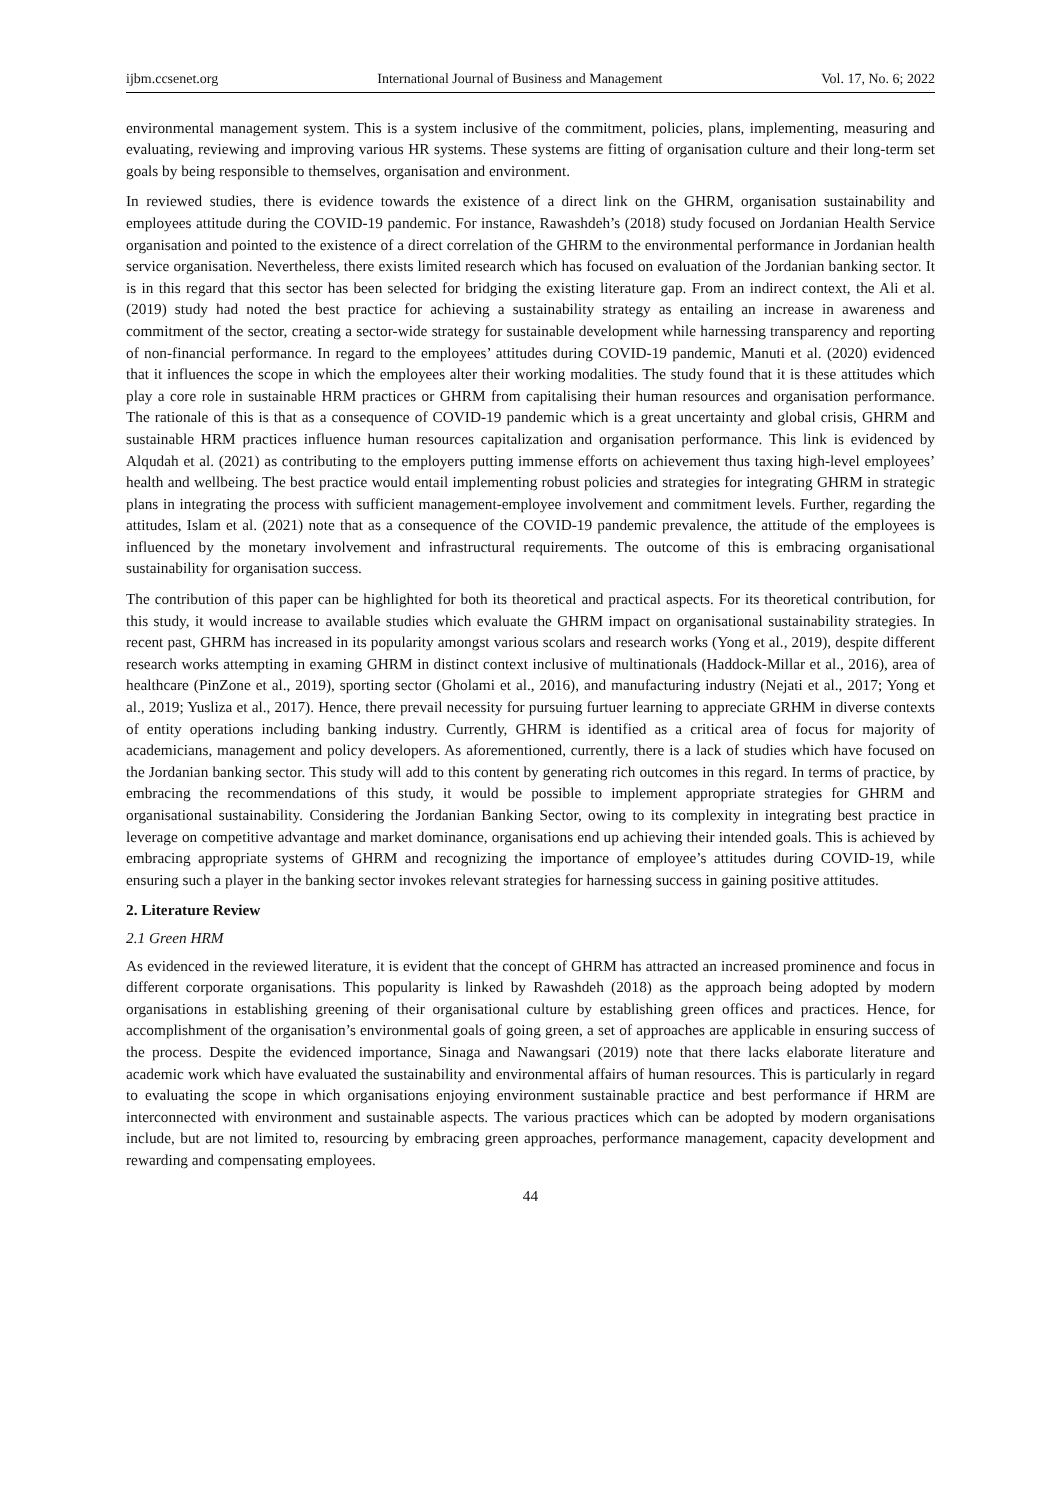ijbm.ccsenet.org International Journal of Business and Management Vol. 17, No. 6; 2022
environmental management system. This is a system inclusive of the commitment, policies, plans, implementing, measuring and evaluating, reviewing and improving various HR systems. These systems are fitting of organisation culture and their long-term set goals by being responsible to themselves, organisation and environment.
In reviewed studies, there is evidence towards the existence of a direct link on the GHRM, organisation sustainability and employees attitude during the COVID-19 pandemic. For instance, Rawashdeh’s (2018) study focused on Jordanian Health Service organisation and pointed to the existence of a direct correlation of the GHRM to the environmental performance in Jordanian health service organisation. Nevertheless, there exists limited research which has focused on evaluation of the Jordanian banking sector. It is in this regard that this sector has been selected for bridging the existing literature gap. From an indirect context, the Ali et al. (2019) study had noted the best practice for achieving a sustainability strategy as entailing an increase in awareness and commitment of the sector, creating a sector-wide strategy for sustainable development while harnessing transparency and reporting of non-financial performance. In regard to the employees’ attitudes during COVID-19 pandemic, Manuti et al. (2020) evidenced that it influences the scope in which the employees alter their working modalities. The study found that it is these attitudes which play a core role in sustainable HRM practices or GHRM from capitalising their human resources and organisation performance. The rationale of this is that as a consequence of COVID-19 pandemic which is a great uncertainty and global crisis, GHRM and sustainable HRM practices influence human resources capitalization and organisation performance. This link is evidenced by Alqudah et al. (2021) as contributing to the employers putting immense efforts on achievement thus taxing high-level employees’ health and wellbeing. The best practice would entail implementing robust policies and strategies for integrating GHRM in strategic plans in integrating the process with sufficient management-employee involvement and commitment levels. Further, regarding the attitudes, Islam et al. (2021) note that as a consequence of the COVID-19 pandemic prevalence, the attitude of the employees is influenced by the monetary involvement and infrastructural requirements. The outcome of this is embracing organisational sustainability for organisation success.
The contribution of this paper can be highlighted for both its theoretical and practical aspects. For its theoretical contribution, for this study, it would increase to available studies which evaluate the GHRM impact on organisational sustainability strategies. In recent past, GHRM has increased in its popularity amongst various scolars and research works (Yong et al., 2019), despite different research works attempting in examing GHRM in distinct context inclusive of multinationals (Haddock-Millar et al., 2016), area of healthcare (PinZone et al., 2019), sporting sector (Gholami et al., 2016), and manufacturing industry (Nejati et al., 2017; Yong et al., 2019; Yusliza et al., 2017). Hence, there prevail necessity for pursuing furtuer learning to appreciate GRHM in diverse contexts of entity operations including banking industry. Currently, GHRM is identified as a critical area of focus for majority of academicians, management and policy developers. As aforementioned, currently, there is a lack of studies which have focused on the Jordanian banking sector. This study will add to this content by generating rich outcomes in this regard. In terms of practice, by embracing the recommendations of this study, it would be possible to implement appropriate strategies for GHRM and organisational sustainability. Considering the Jordanian Banking Sector, owing to its complexity in integrating best practice in leverage on competitive advantage and market dominance, organisations end up achieving their intended goals. This is achieved by embracing appropriate systems of GHRM and recognizing the importance of employee’s attitudes during COVID-19, while ensuring such a player in the banking sector invokes relevant strategies for harnessing success in gaining positive attitudes.
2. Literature Review
2.1 Green HRM
As evidenced in the reviewed literature, it is evident that the concept of GHRM has attracted an increased prominence and focus in different corporate organisations. This popularity is linked by Rawashdeh (2018) as the approach being adopted by modern organisations in establishing greening of their organisational culture by establishing green offices and practices. Hence, for accomplishment of the organisation’s environmental goals of going green, a set of approaches are applicable in ensuring success of the process. Despite the evidenced importance, Sinaga and Nawangsari (2019) note that there lacks elaborate literature and academic work which have evaluated the sustainability and environmental affairs of human resources. This is particularly in regard to evaluating the scope in which organisations enjoying environment sustainable practice and best performance if HRM are interconnected with environment and sustainable aspects. The various practices which can be adopted by modern organisations include, but are not limited to, resourcing by embracing green approaches, performance management, capacity development and rewarding and compensating employees.
44